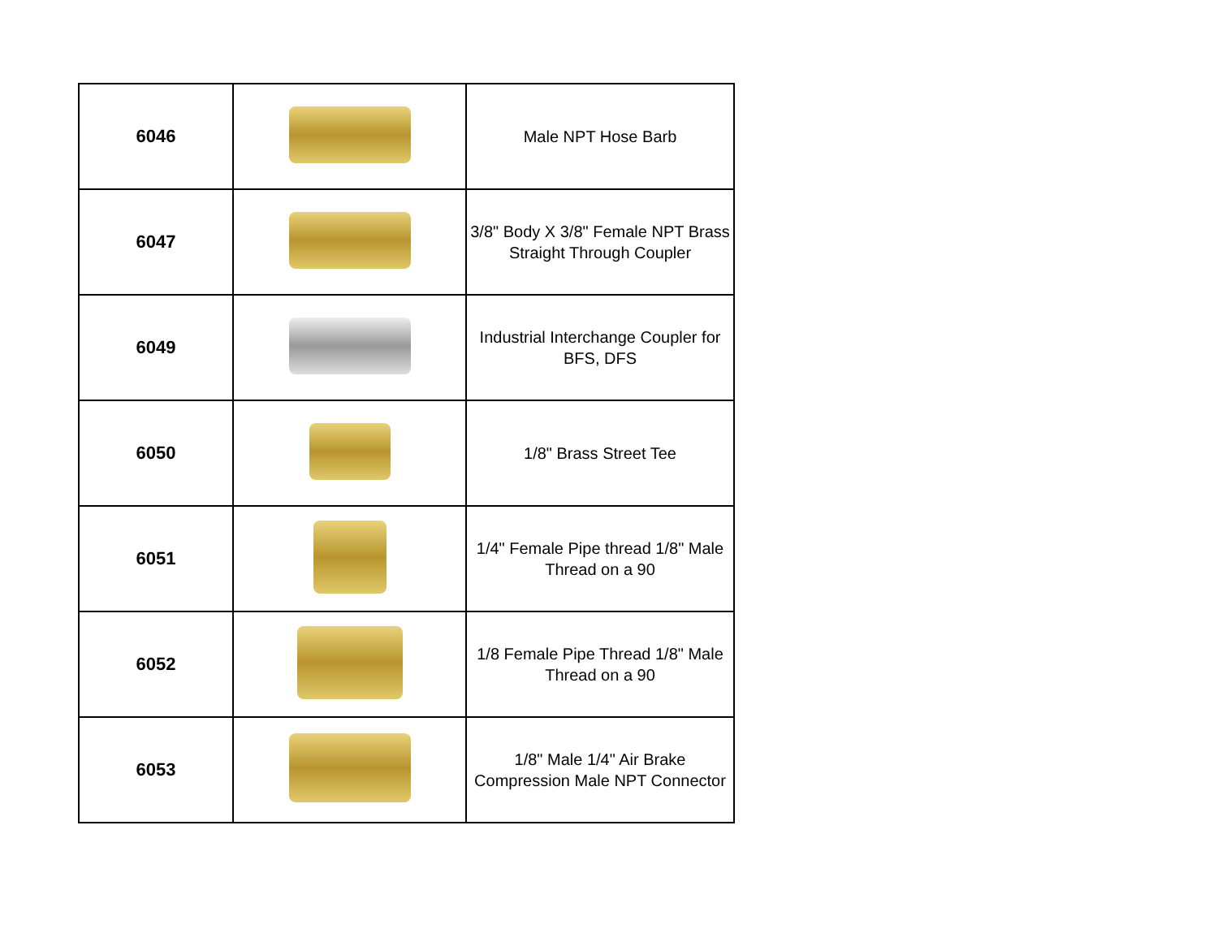| 6046 | | Male NPT Hose Barb |
| 6047 | | 3/8" Body X 3/8" Female NPT Brass Straight Through Coupler |
| 6049 | | Industrial Interchange Coupler for BFS, DFS |
| 6050 | | 1/8" Brass Street Tee |
| 6051 | | 1/4" Female Pipe thread 1/8" Male Thread on a 90 |
| 6052 | | 1/8 Female Pipe Thread 1/8" Male Thread on a 90 |
| 6053 | | 1/8" Male 1/4" Air Brake Compression Male NPT Connector |